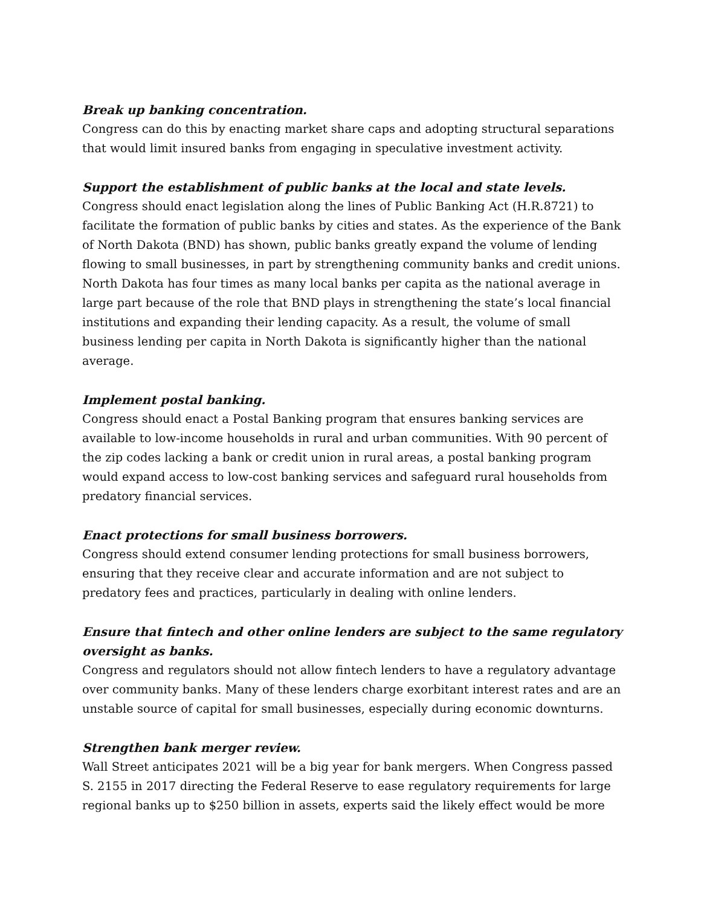Break up banking concentration.
Congress can do this by enacting market share caps and adopting structural separations that would limit insured banks from engaging in speculative investment activity.
Support the establishment of public banks at the local and state levels.
Congress should enact legislation along the lines of Public Banking Act (H.R.8721) to facilitate the formation of public banks by cities and states. As the experience of the Bank of North Dakota (BND) has shown, public banks greatly expand the volume of lending flowing to small businesses, in part by strengthening community banks and credit unions. North Dakota has four times as many local banks per capita as the national average in large part because of the role that BND plays in strengthening the state’s local financial institutions and expanding their lending capacity. As a result, the volume of small business lending per capita in North Dakota is significantly higher than the national average.
Implement postal banking.
Congress should enact a Postal Banking program that ensures banking services are available to low-income households in rural and urban communities. With 90 percent of the zip codes lacking a bank or credit union in rural areas, a postal banking program would expand access to low-cost banking services and safeguard rural households from predatory financial services.
Enact protections for small business borrowers.
Congress should extend consumer lending protections for small business borrowers, ensuring that they receive clear and accurate information and are not subject to predatory fees and practices, particularly in dealing with online lenders.
Ensure that fintech and other online lenders are subject to the same regulatory oversight as banks.
Congress and regulators should not allow fintech lenders to have a regulatory advantage over community banks. Many of these lenders charge exorbitant interest rates and are an unstable source of capital for small businesses, especially during economic downturns.
Strengthen bank merger review.
Wall Street anticipates 2021 will be a big year for bank mergers. When Congress passed S. 2155 in 2017 directing the Federal Reserve to ease regulatory requirements for large regional banks up to $250 billion in assets, experts said the likely effect would be more